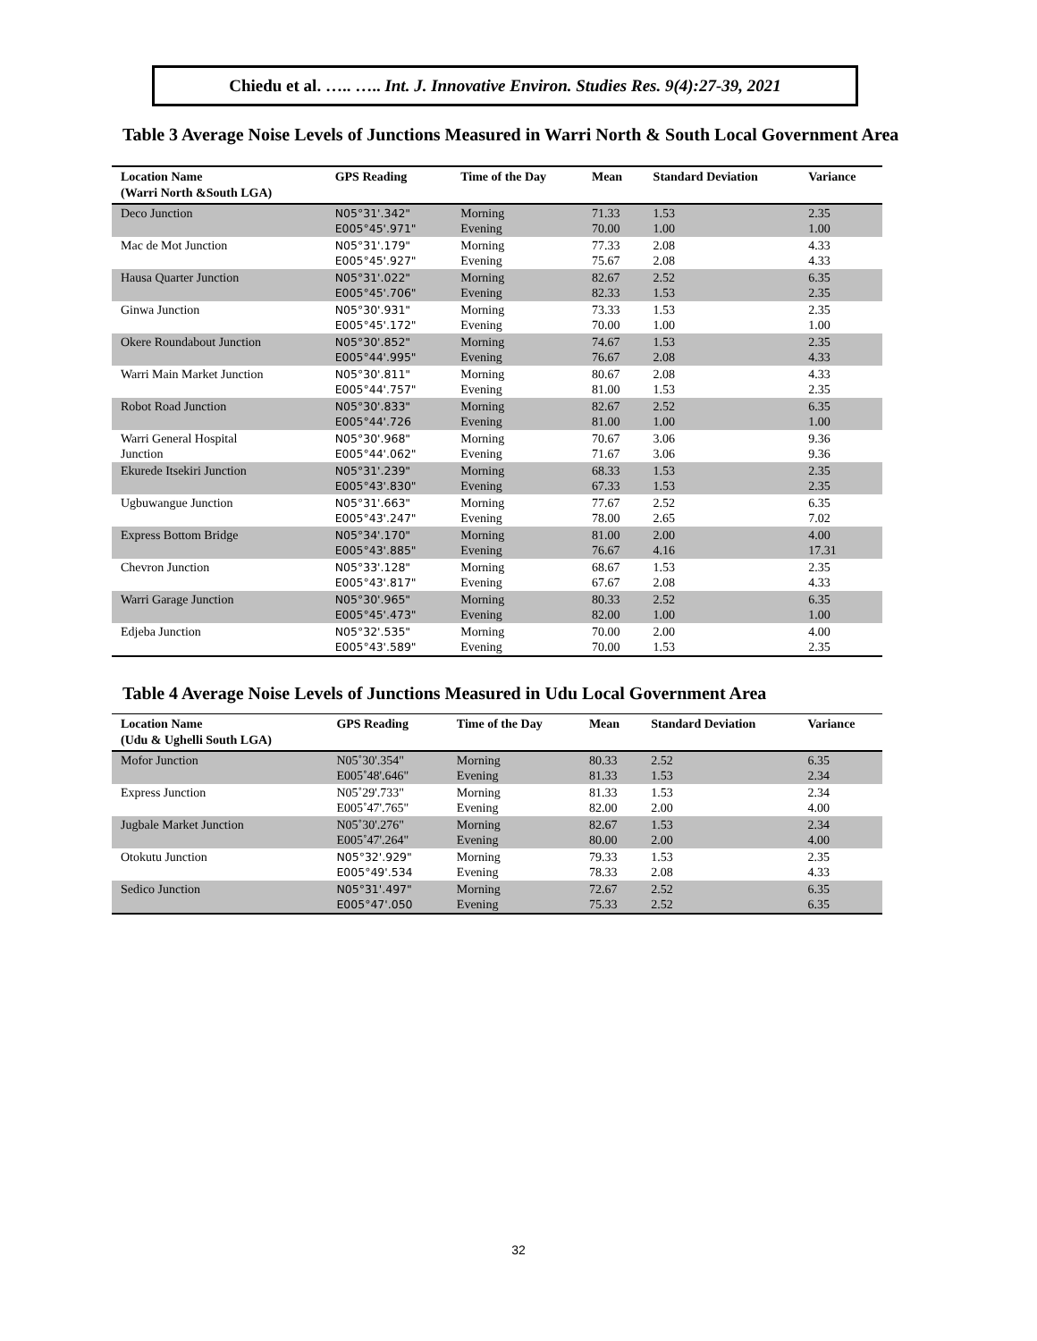Chiedu et al. ….. ….. Int. J. Innovative Environ. Studies Res. 9(4):27-39, 2021
Table 3 Average Noise Levels of Junctions Measured in Warri North & South Local Government Area
| Location Name (Warri North &South LGA) | GPS Reading | Time of the Day | Mean | Standard Deviation | Variance |
| --- | --- | --- | --- | --- | --- |
| Deco Junction | N05°31'.342" E005°45'.971" | Morning Evening | 71.33 70.00 | 1.53 1.00 | 2.35 1.00 |
| Mac de Mot Junction | N05°31'.179" E005°45'.927" | Morning Evening | 77.33 75.67 | 2.08 2.08 | 4.33 4.33 |
| Hausa Quarter Junction | N05°31'.022" E005°45'.706" | Morning Evening | 82.67 82.33 | 2.52 1.53 | 6.35 2.35 |
| Ginwa Junction | N05°30'.931" E005°45'.172" | Morning Evening | 73.33 70.00 | 1.53 1.00 | 2.35 1.00 |
| Okere Roundabout Junction | N05°30'.852" E005°44'.995" | Morning Evening | 74.67 76.67 | 1.53 2.08 | 2.35 4.33 |
| Warri Main Market Junction | N05°30'.811" E005°44'.757" | Morning Evening | 80.67 81.00 | 2.08 1.53 | 4.33 2.35 |
| Robot Road Junction | N05°30'.833" E005°44'.726 | Morning Evening | 82.67 81.00 | 2.52 1.00 | 6.35 1.00 |
| Warri General Hospital Junction | N05°30'.968" E005°44'.062" | Morning Evening | 70.67 71.67 | 3.06 3.06 | 9.36 9.36 |
| Ekurede Itsekiri Junction | N05°31'.239" E005°43'.830" | Morning Evening | 68.33 67.33 | 1.53 1.53 | 2.35 2.35 |
| Ugbuwangue Junction | N05°31'.663" E005°43'.247" | Morning Evening | 77.67 78.00 | 2.52 2.65 | 6.35 7.02 |
| Express Bottom Bridge | N05°34'.170" E005°43'.885" | Morning Evening | 81.00 76.67 | 2.00 4.16 | 4.00 17.31 |
| Chevron Junction | N05°33'.128" E005°43'.817" | Morning Evening | 68.67 67.67 | 1.53 2.08 | 2.35 4.33 |
| Warri Garage Junction | N05°30'.965" E005°45'.473" | Morning Evening | 80.33 82.00 | 2.52 1.00 | 6.35 1.00 |
| Edjeba Junction | N05°32'.535" E005°43'.589" | Morning Evening | 70.00 70.00 | 2.00 1.53 | 4.00 2.35 |
Table 4 Average Noise Levels of Junctions Measured in Udu Local Government Area
| Location Name (Udu & Ughelli South LGA) | GPS Reading | Time of the Day | Mean | Standard Deviation | Variance |
| --- | --- | --- | --- | --- | --- |
| Mofor Junction | N05˚30'.354" E005˚48'.646" | Morning Evening | 80.33 81.33 | 2.52 1.53 | 6.35 2.34 |
| Express Junction | N05˚29'.733" E005˚47'.765" | Morning Evening | 81.33 82.00 | 1.53 2.00 | 2.34 4.00 |
| Jugbale Market Junction | N05˚30'.276" E005˚47'.264" | Morning Evening | 82.67 80.00 | 1.53 2.00 | 2.34 4.00 |
| Otokutu Junction | N05°32'.929" E005°49'.534 | Morning Evening | 79.33 78.33 | 1.53 2.08 | 2.35 4.33 |
| Sedico Junction | N05°31'.497" E005°47'.050 | Morning Evening | 72.67 75.33 | 2.52 2.52 | 6.35 6.35 |
32